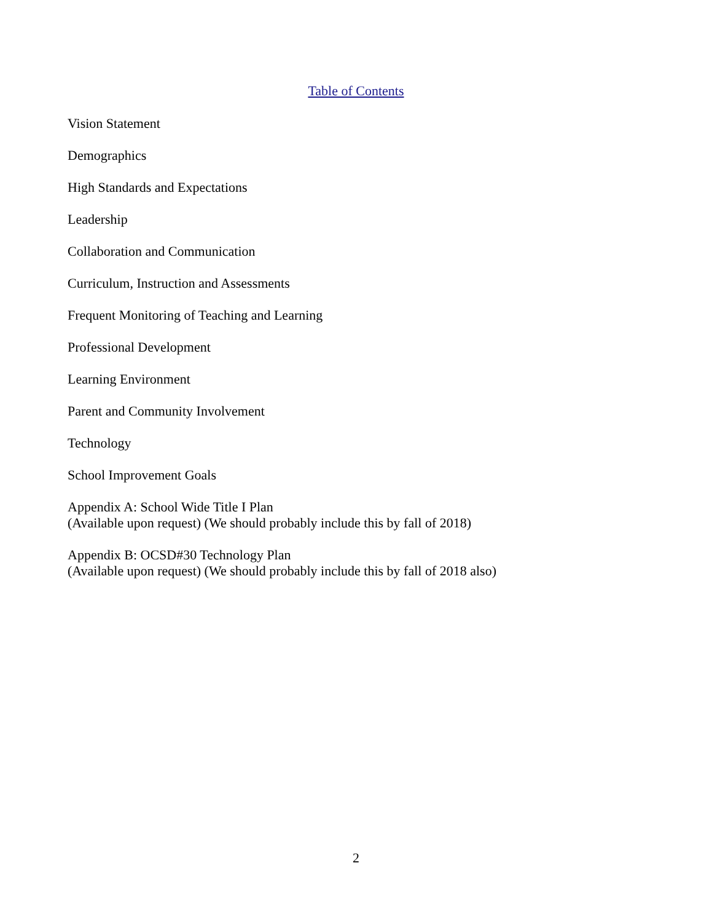Table of Contents
Vision Statement
Demographics
High Standards and Expectations
Leadership
Collaboration and Communication
Curriculum, Instruction and Assessments
Frequent Monitoring of Teaching and Learning
Professional Development
Learning Environment
Parent and Community Involvement
Technology
School Improvement Goals
Appendix A: School Wide Title I Plan
(Available upon request) (We should probably include this by fall of 2018)
Appendix B: OCSD#30 Technology Plan
(Available upon request) (We should probably include this by fall of 2018 also)
2